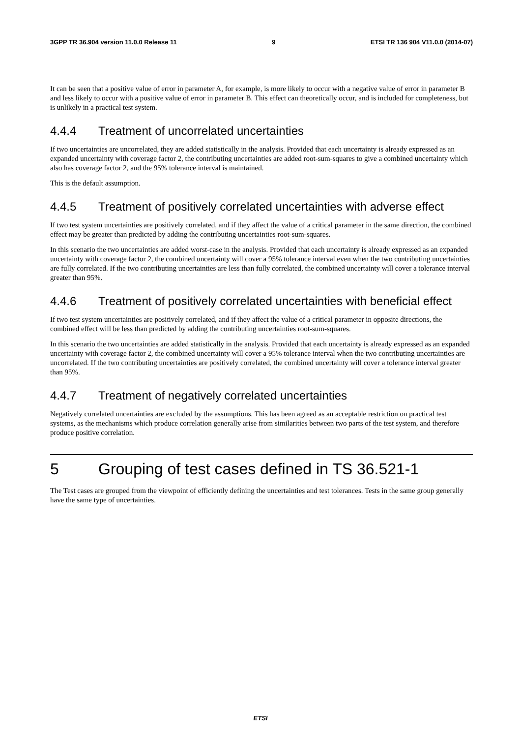3GPP TR 36.904 version 11.0.0 Release 11 9 ETSI TR 136 904 V11.0.0 (2014-07)
It can be seen that a positive value of error in parameter A, for example, is more likely to occur with a negative value of error in parameter B and less likely to occur with a positive value of error in parameter B. This effect can theoretically occur, and is included for completeness, but is unlikely in a practical test system.
4.4.4 Treatment of uncorrelated uncertainties
If two uncertainties are uncorrelated, they are added statistically in the analysis. Provided that each uncertainty is already expressed as an expanded uncertainty with coverage factor 2, the contributing uncertainties are added root-sum-squares to give a combined uncertainty which also has coverage factor 2, and the 95% tolerance interval is maintained.
This is the default assumption.
4.4.5 Treatment of positively correlated uncertainties with adverse effect
If two test system uncertainties are positively correlated, and if they affect the value of a critical parameter in the same direction, the combined effect may be greater than predicted by adding the contributing uncertainties root-sum-squares.
In this scenario the two uncertainties are added worst-case in the analysis. Provided that each uncertainty is already expressed as an expanded uncertainty with coverage factor 2, the combined uncertainty will cover a 95% tolerance interval even when the two contributing uncertainties are fully correlated. If the two contributing uncertainties are less than fully correlated, the combined uncertainty will cover a tolerance interval greater than 95%.
4.4.6 Treatment of positively correlated uncertainties with beneficial effect
If two test system uncertainties are positively correlated, and if they affect the value of a critical parameter in opposite directions, the combined effect will be less than predicted by adding the contributing uncertainties root-sum-squares.
In this scenario the two uncertainties are added statistically in the analysis. Provided that each uncertainty is already expressed as an expanded uncertainty with coverage factor 2, the combined uncertainty will cover a 95% tolerance interval when the two contributing uncertainties are uncorrelated. If the two contributing uncertainties are positively correlated, the combined uncertainty will cover a tolerance interval greater than 95%.
4.4.7 Treatment of negatively correlated uncertainties
Negatively correlated uncertainties are excluded by the assumptions. This has been agreed as an acceptable restriction on practical test systems, as the mechanisms which produce correlation generally arise from similarities between two parts of the test system, and therefore produce positive correlation.
5 Grouping of test cases defined in TS 36.521-1
The Test cases are grouped from the viewpoint of efficiently defining the uncertainties and test tolerances. Tests in the same group generally have the same type of uncertainties.
ETSI